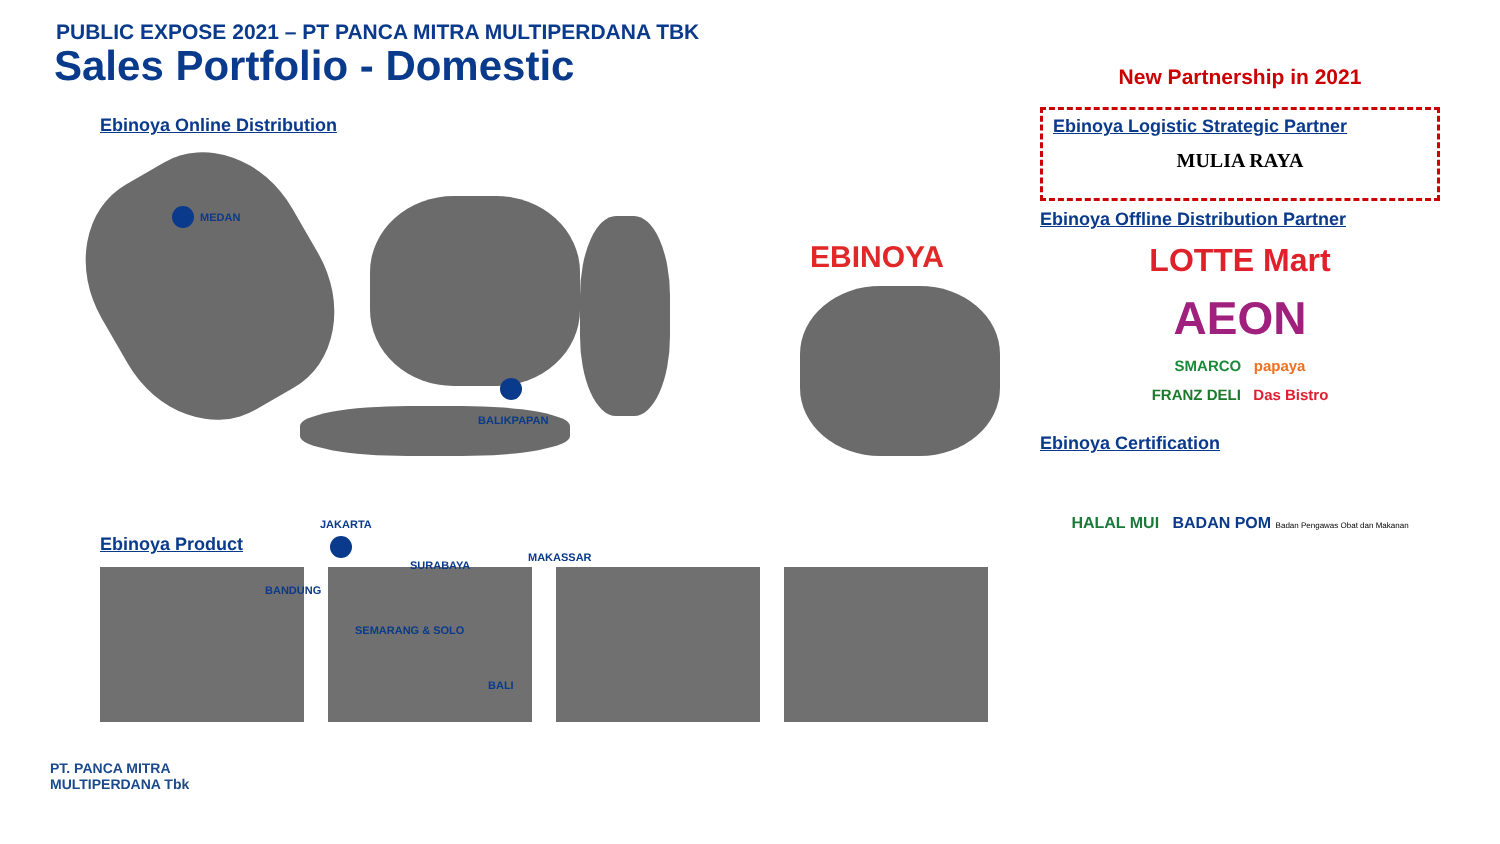PUBLIC EXPOSE 2021 – PT PANCA MITRA MULTIPERDANA TBK
Sales Portfolio - Domestic
Ebinoya Online Distribution
MEDAN
BALIKPAPAN
JAKARTA
BANDUNG
SURABAYA
SEMARANG & SOLO
MAKASSAR
BALI
Ebinoya Product
EBINOYA
New Partnership in 2021
Ebinoya Logistic Strategic Partner
MULIA RAYA
Ebinoya Offline Distribution Partner
LOTTE Mart
AEON
SMARCO papaya
FRANZ DELI Das Bistro
Ebinoya Certification
HALAL MUI BADAN POM Badan Pengawas Obat dan Makanan
PT. PANCA MITRA
MULTIPERDANA Tbk